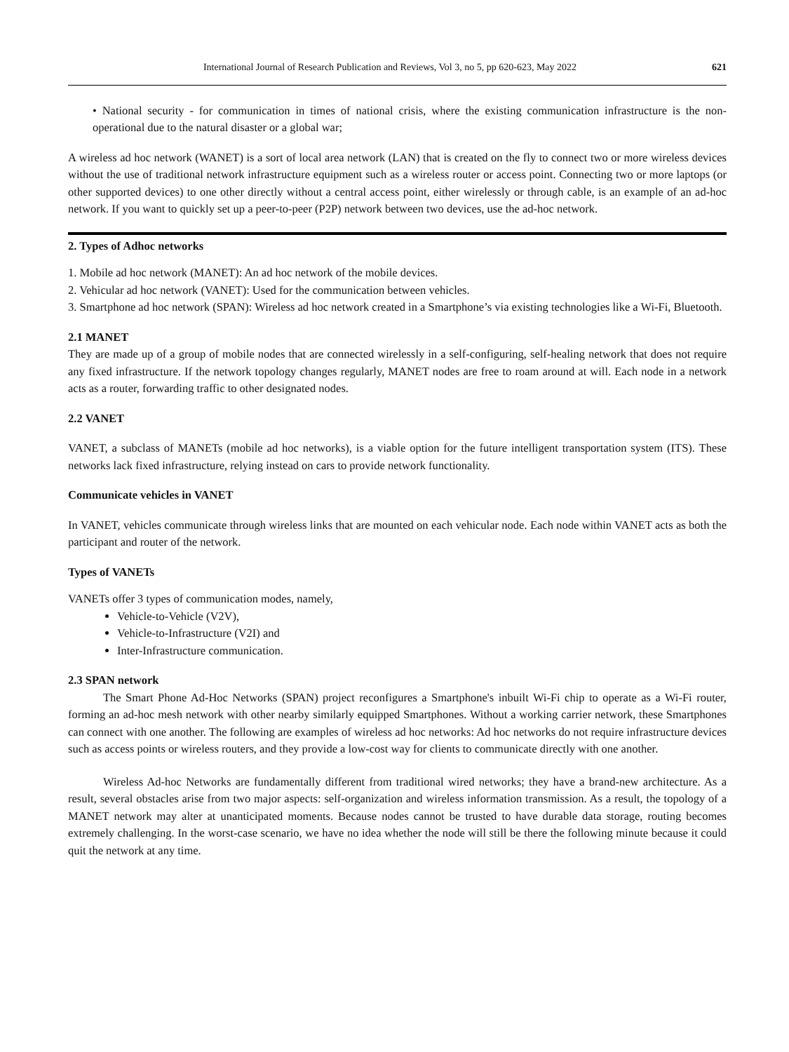International Journal of Research Publication and Reviews, Vol 3, no 5, pp 620-623, May 2022 621
• National security - for communication in times of national crisis, where the existing communication infrastructure is the non-operational due to the natural disaster or a global war;
A wireless ad hoc network (WANET) is a sort of local area network (LAN) that is created on the fly to connect two or more wireless devices without the use of traditional network infrastructure equipment such as a wireless router or access point. Connecting two or more laptops (or other supported devices) to one other directly without a central access point, either wirelessly or through cable, is an example of an ad-hoc network. If you want to quickly set up a peer-to-peer (P2P) network between two devices, use the ad-hoc network.
2. Types of Adhoc networks
1. Mobile ad hoc network (MANET): An ad hoc network of the mobile devices.
2. Vehicular ad hoc network (VANET): Used for the communication between vehicles.
3. Smartphone ad hoc network (SPAN): Wireless ad hoc network created in a Smartphone’s via existing technologies like a Wi-Fi, Bluetooth.
2.1 MANET
They are made up of a group of mobile nodes that are connected wirelessly in a self-configuring, self-healing network that does not require any fixed infrastructure. If the network topology changes regularly, MANET nodes are free to roam around at will. Each node in a network acts as a router, forwarding traffic to other designated nodes.
2.2 VANET
VANET, a subclass of MANETs (mobile ad hoc networks), is a viable option for the future intelligent transportation system (ITS). These networks lack fixed infrastructure, relying instead on cars to provide network functionality.
Communicate vehicles in VANET
In VANET, vehicles communicate through wireless links that are mounted on each vehicular node. Each node within VANET acts as both the participant and router of the network.
Types of VANETs
VANETs offer 3 types of communication modes, namely,
Vehicle-to-Vehicle (V2V),
Vehicle-to-Infrastructure (V2I) and
Inter-Infrastructure communication.
2.3 SPAN network
The Smart Phone Ad-Hoc Networks (SPAN) project reconfigures a Smartphone's inbuilt Wi-Fi chip to operate as a Wi-Fi router, forming an ad-hoc mesh network with other nearby similarly equipped Smartphones. Without a working carrier network, these Smartphones can connect with one another. The following are examples of wireless ad hoc networks: Ad hoc networks do not require infrastructure devices such as access points or wireless routers, and they provide a low-cost way for clients to communicate directly with one another.
Wireless Ad-hoc Networks are fundamentally different from traditional wired networks; they have a brand-new architecture. As a result, several obstacles arise from two major aspects: self-organization and wireless information transmission. As a result, the topology of a MANET network may alter at unanticipated moments. Because nodes cannot be trusted to have durable data storage, routing becomes extremely challenging. In the worst-case scenario, we have no idea whether the node will still be there the following minute because it could quit the network at any time.